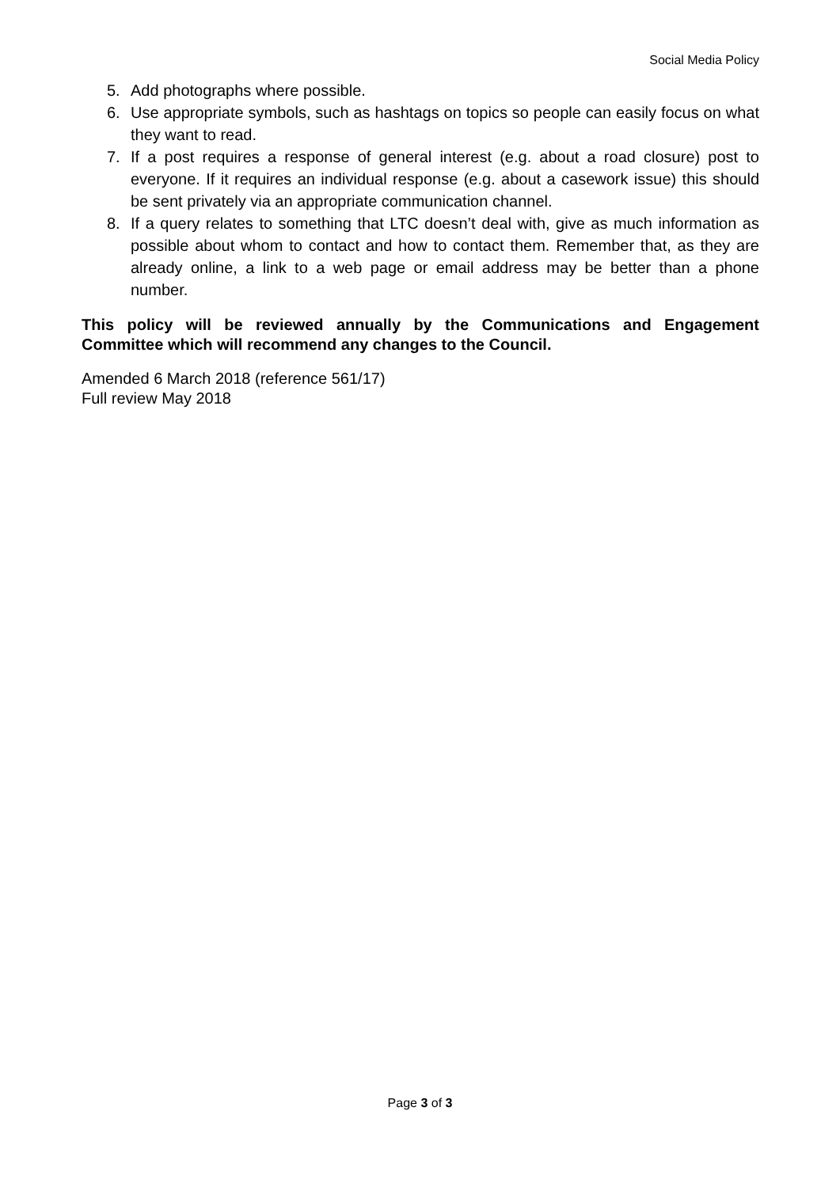Social Media Policy
5. Add photographs where possible.
6. Use appropriate symbols, such as hashtags on topics so people can easily focus on what they want to read.
7. If a post requires a response of general interest (e.g. about a road closure) post to everyone. If it requires an individual response (e.g. about a casework issue) this should be sent privately via an appropriate communication channel.
8. If a query relates to something that LTC doesn’t deal with, give as much information as possible about whom to contact and how to contact them. Remember that, as they are already online, a link to a web page or email address may be better than a phone number.
This policy will be reviewed annually by the Communications and Engagement Committee which will recommend any changes to the Council.
Amended 6 March 2018 (reference 561/17)
Full review May 2018
Page 3 of 3